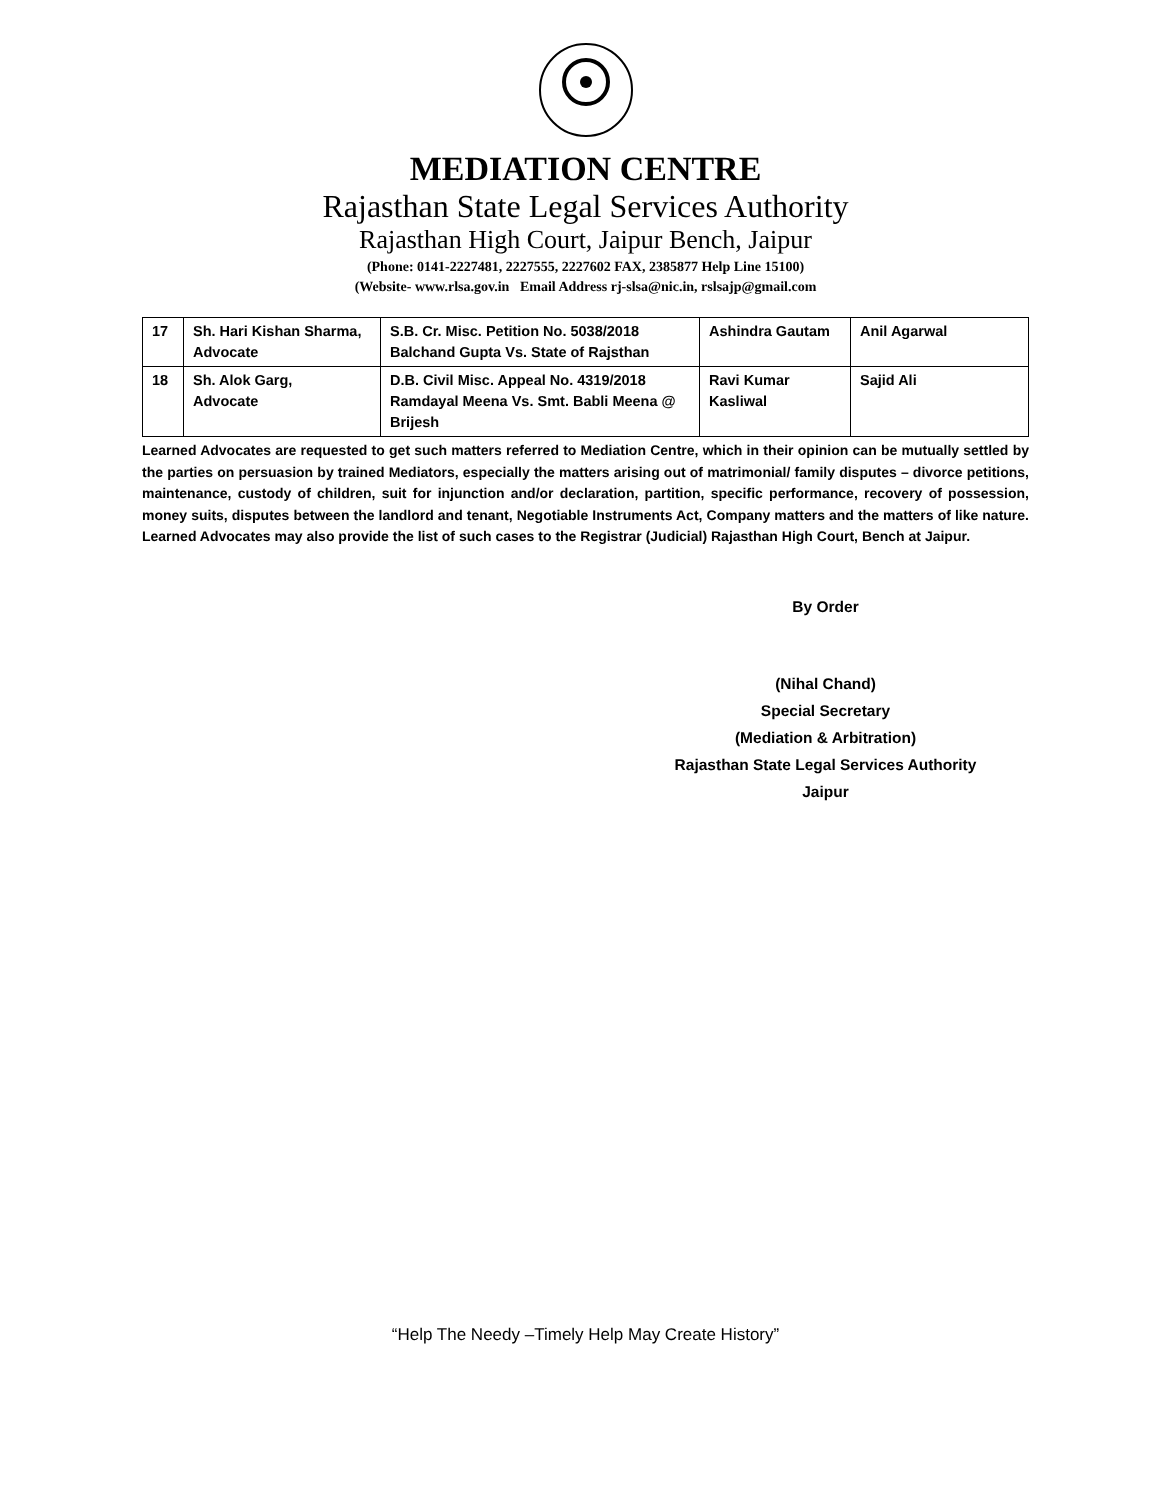MEDIATION CENTRE
Rajasthan State Legal Services Authority
Rajasthan High Court, Jaipur Bench, Jaipur
(Phone: 0141-2227481, 2227555, 2227602 FAX, 2385877 Help Line 15100)
(Website- www.rlsa.gov.in Email Address rj-slsa@nic.in, rslsajp@gmail.com
| 17 | Sh. Hari Kishan Sharma, Advocate | S.B. Cr. Misc. Petition No. 5038/2018 Balchand Gupta Vs. State of Rajsthan | Ashindra Gautam | Anil Agarwal |
| 18 | Sh. Alok Garg, Advocate | D.B. Civil Misc. Appeal No. 4319/2018 Ramdayal Meena Vs. Smt. Babli Meena @ Brijesh | Ravi Kumar Kasliwal | Sajid Ali |
Learned Advocates are requested to get such matters referred to Mediation Centre, which in their opinion can be mutually settled by the parties on persuasion by trained Mediators, especially the matters arising out of matrimonial/ family disputes – divorce petitions, maintenance, custody of children, suit for injunction and/or declaration, partition, specific performance, recovery of possession, money suits, disputes between the landlord and tenant, Negotiable Instruments Act, Company matters and the matters of like nature. Learned Advocates may also provide the list of such cases to the Registrar (Judicial) Rajasthan High Court, Bench at Jaipur.
By Order
(Nihal Chand)
Special Secretary
(Mediation & Arbitration)
Rajasthan State Legal Services Authority
Jaipur
“Help The Needy –Timely Help May Create History”